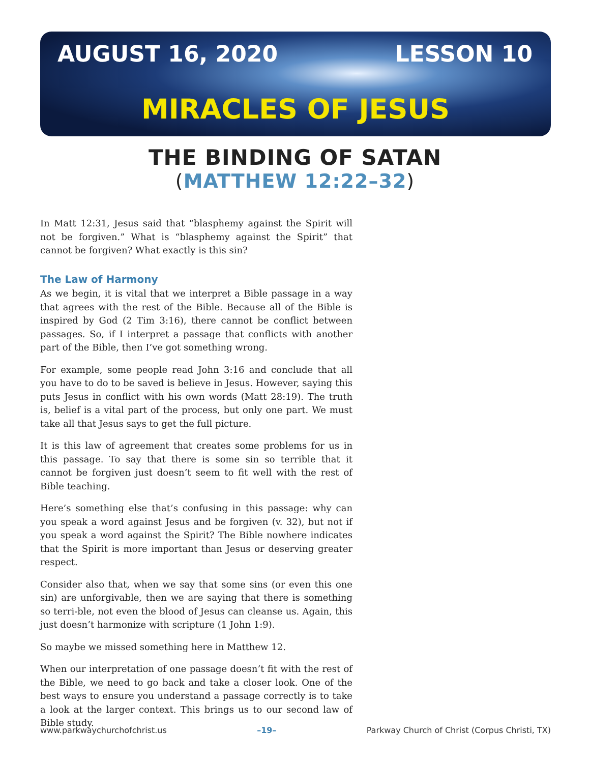AUGUST 16, 2020 LESSON 10
MIRACLES OF JESUS
THE BINDING OF SATAN
(MATTHEW 12:22–32)
In Matt 12:31, Jesus said that “blasphemy against the Spirit will not be forgiven.” What is “blasphemy against the Spirit” that cannot be forgiven? What exactly is this sin?
The Law of Harmony
As we begin, it is vital that we interpret a Bible passage in a way that agrees with the rest of the Bible. Because all of the Bible is inspired by God (2 Tim 3:16), there cannot be conflict between passages. So, if I interpret a passage that conflicts with another part of the Bible, then I’ve got something wrong.
For example, some people read John 3:16 and conclude that all you have to do to be saved is believe in Jesus. However, saying this puts Jesus in conflict with his own words (Matt 28:19). The truth is, belief is a vital part of the process, but only one part. We must take all that Jesus says to get the full picture.
It is this law of agreement that creates some problems for us in this passage. To say that there is some sin so terrible that it cannot be forgiven just doesn’t seem to fit well with the rest of Bible teaching.
Here’s something else that’s confusing in this passage: why can you speak a word against Jesus and be forgiven (v. 32), but not if you speak a word against the Spirit? The Bible nowhere indicates that the Spirit is more important than Jesus or deserving greater respect.
Consider also that, when we say that some sins (or even this one sin) are unforgivable, then we are saying that there is something so terri-ble, not even the blood of Jesus can cleanse us. Again, this just doesn’t harmonize with scripture (1 John 1:9).
So maybe we missed something here in Matthew 12.
When our interpretation of one passage doesn’t fit with the rest of the Bible, we need to go back and take a closer look. One of the best ways to ensure you understand a passage correctly is to take a look at the larger context. This brings us to our second law of Bible study.
www.parkwaychurchofchrist.us –19– Parkway Church of Christ (Corpus Christi, TX)